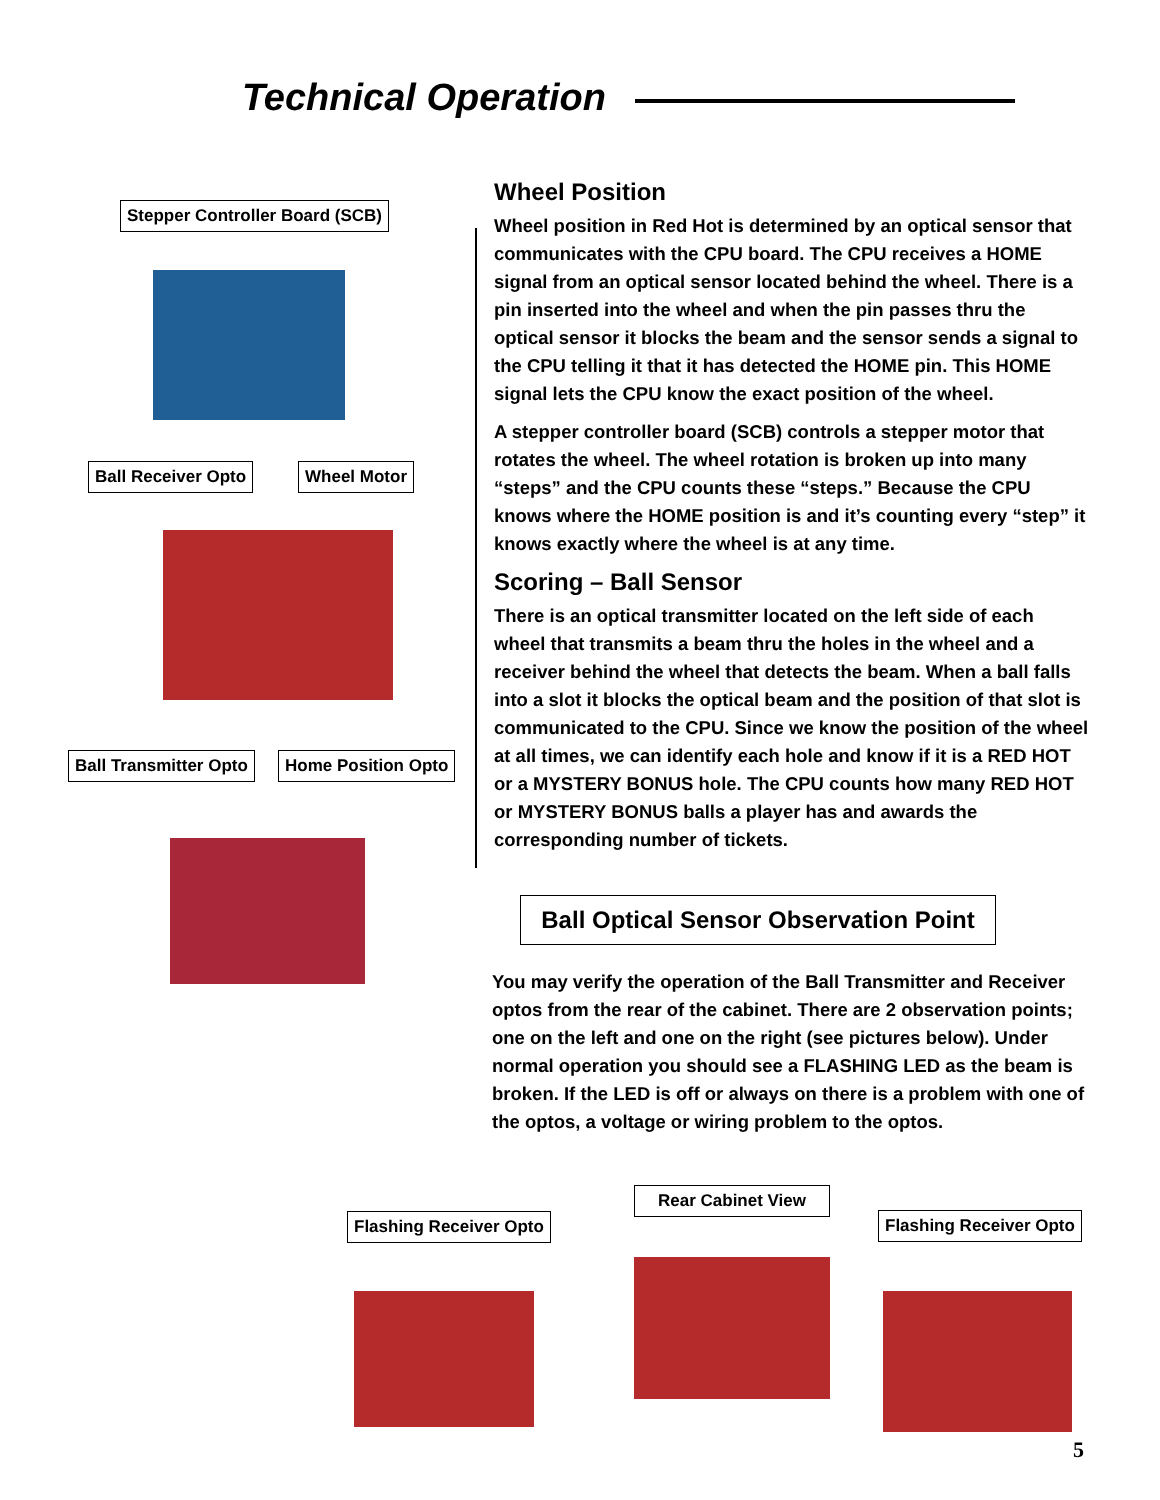Technical Operation
Stepper Controller Board (SCB)
Ball Receiver Opto Wheel Motor
Ball Transmitter Opto Home Position Opto
Wheel Position
Wheel position in Red Hot is determined by an optical sensor that communicates with the CPU board. The CPU receives a HOME signal from an optical sensor located behind the wheel. There is a pin inserted into the wheel and when the pin passes thru the optical sensor it blocks the beam and the sensor sends a signal to the CPU telling it that it has detected the HOME pin. This HOME signal lets the CPU know the exact position of the wheel.
A stepper controller board (SCB) controls a stepper motor that rotates the wheel. The wheel rotation is broken up into many “steps” and the CPU counts these “steps.” Because the CPU knows where the HOME position is and it’s counting every “step” it knows exactly where the wheel is at any time.
Scoring – Ball Sensor
There is an optical transmitter located on the left side of each wheel that transmits a beam thru the holes in the wheel and a receiver behind the wheel that detects the beam. When a ball falls into a slot it blocks the optical beam and the position of that slot is communicated to the CPU. Since we know the position of the wheel at all times, we can identify each hole and know if it is a RED HOT or a MYSTERY BONUS hole. The CPU counts how many RED HOT or MYSTERY BONUS balls a player has and awards the corresponding number of tickets.
Ball Optical Sensor Observation Point
You may verify the operation of the Ball Transmitter and Receiver optos from the rear of the cabinet. There are 2 observation points; one on the left and one on the right (see pictures below). Under normal operation you should see a FLASHING LED as the beam is broken. If the LED is off or always on there is a problem with one of the optos, a voltage or wiring problem to the optos.
Flashing Receiver Opto
Rear Cabinet View
Flashing Receiver Opto
5